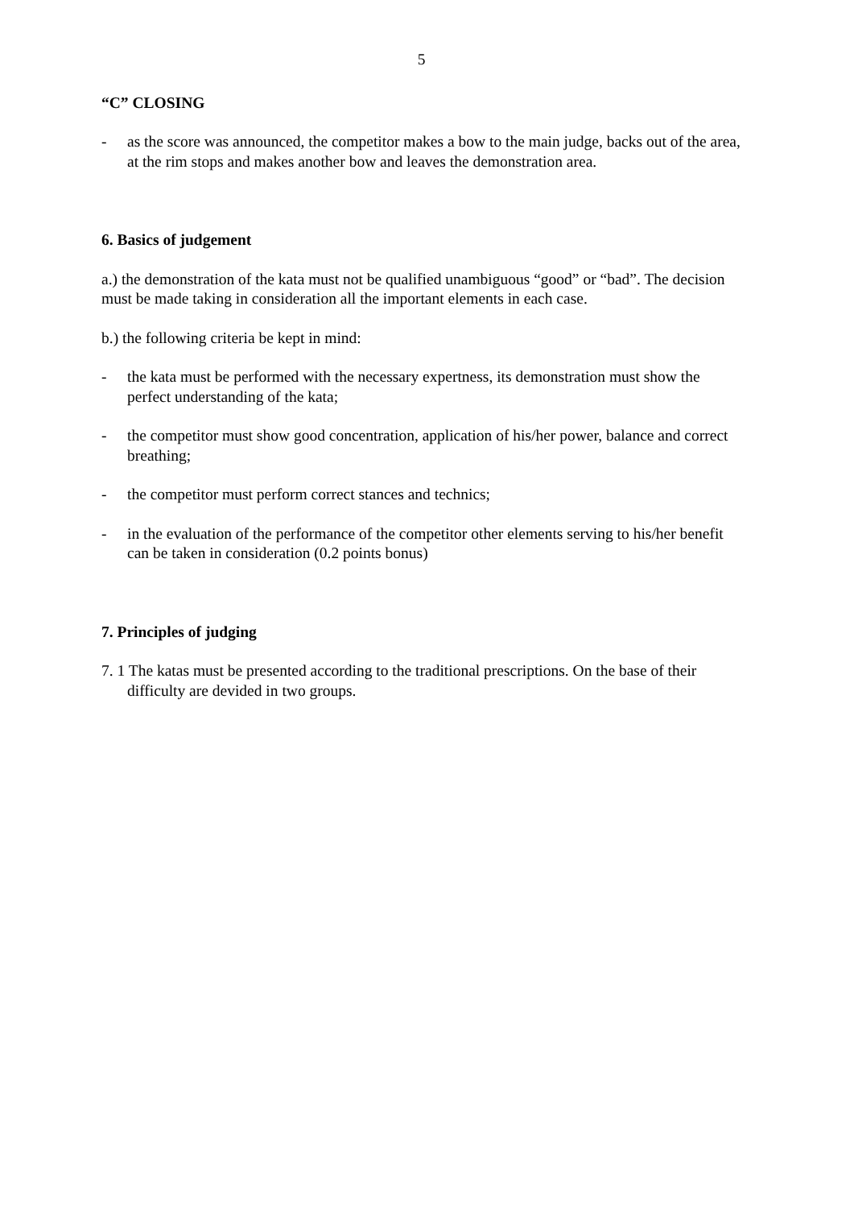5
“C” CLOSING
- as the score was announced, the competitor makes a bow to the main judge, backs out of the area, at the rim stops and makes another bow and leaves the demonstration area.
6. Basics of judgement
a.) the demonstration of the kata must not be qualified unambiguous “good” or “bad”. The decision must be made taking in consideration all the important elements in each case.
b.) the following criteria be kept in mind:
- the kata must be performed with the necessary expertness, its demonstration must show the perfect understanding of the kata;
- the competitor must show good concentration, application of his/her power, balance and correct breathing;
- the competitor must perform correct stances and technics;
- in the evaluation of the performance of the competitor other elements serving to his/her benefit can be taken in consideration (0.2 points bonus)
7. Principles of judging
7. 1 The katas must be presented according to the traditional prescriptions. On the base of their difficulty are devided in two groups.